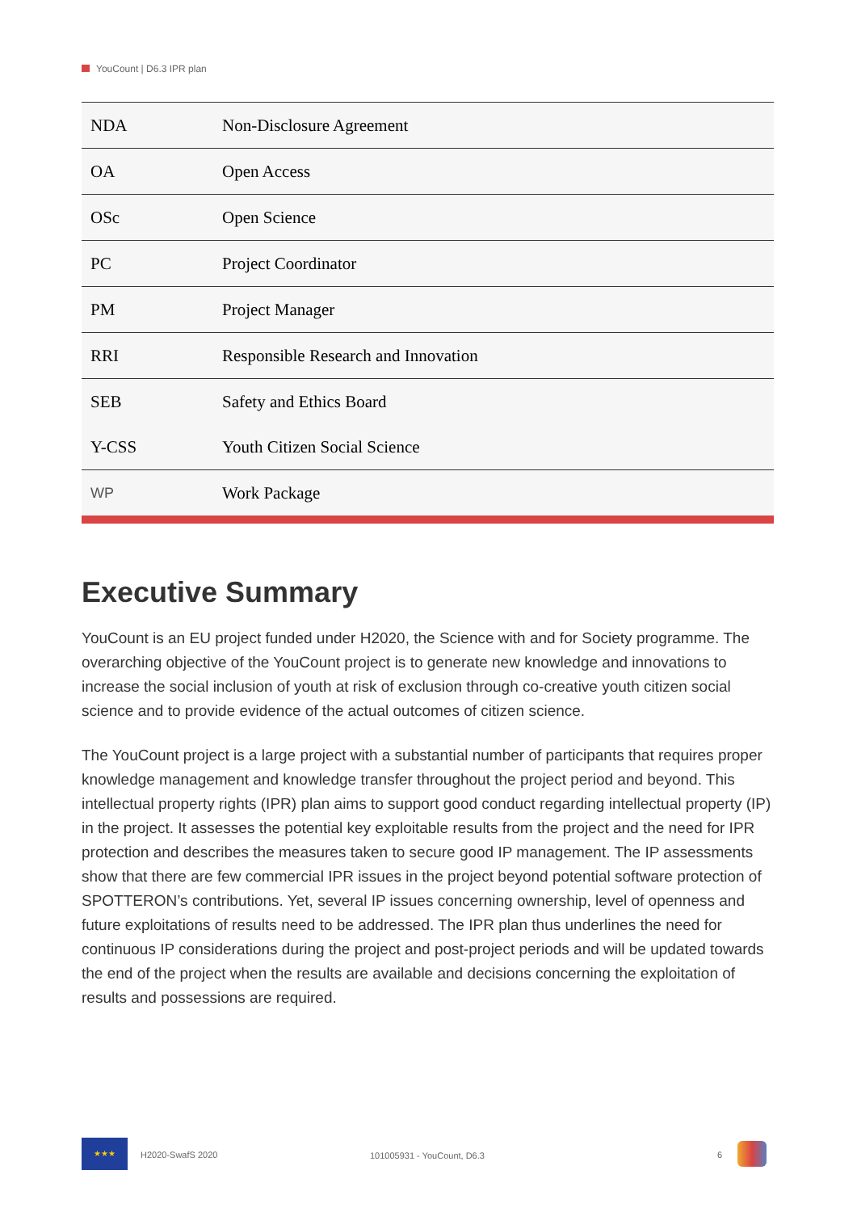YouCount | D6.3 IPR plan
| NDA | Non-Disclosure Agreement |
| OA | Open Access |
| OSc | Open Science |
| PC | Project Coordinator |
| PM | Project Manager |
| RRI | Responsible Research and Innovation |
| SEB | Safety and Ethics Board |
| Y-CSS | Youth Citizen Social Science |
| WP | Work Package |
Executive Summary
YouCount is an EU project funded under H2020, the Science with and for Society programme. The overarching objective of the YouCount project is to generate new knowledge and innovations to increase the social inclusion of youth at risk of exclusion through co-creative youth citizen social science and to provide evidence of the actual outcomes of citizen science.
The YouCount project is a large project with a substantial number of participants that requires proper knowledge management and knowledge transfer throughout the project period and beyond. This intellectual property rights (IPR) plan aims to support good conduct regarding intellectual property (IP) in the project. It assesses the potential key exploitable results from the project and the need for IPR protection and describes the measures taken to secure good IP management. The IP assessments show that there are few commercial IPR issues in the project beyond potential software protection of SPOTTERON’s contributions. Yet, several IP issues concerning ownership, level of openness and future exploitations of results need to be addressed. The IPR plan thus underlines the need for continuous IP considerations during the project and post-project periods and will be updated towards the end of the project when the results are available and decisions concerning the exploitation of results and possessions are required.
★★★
H2020-SwafS 2020 101005931 - YouCount, D6.3 6